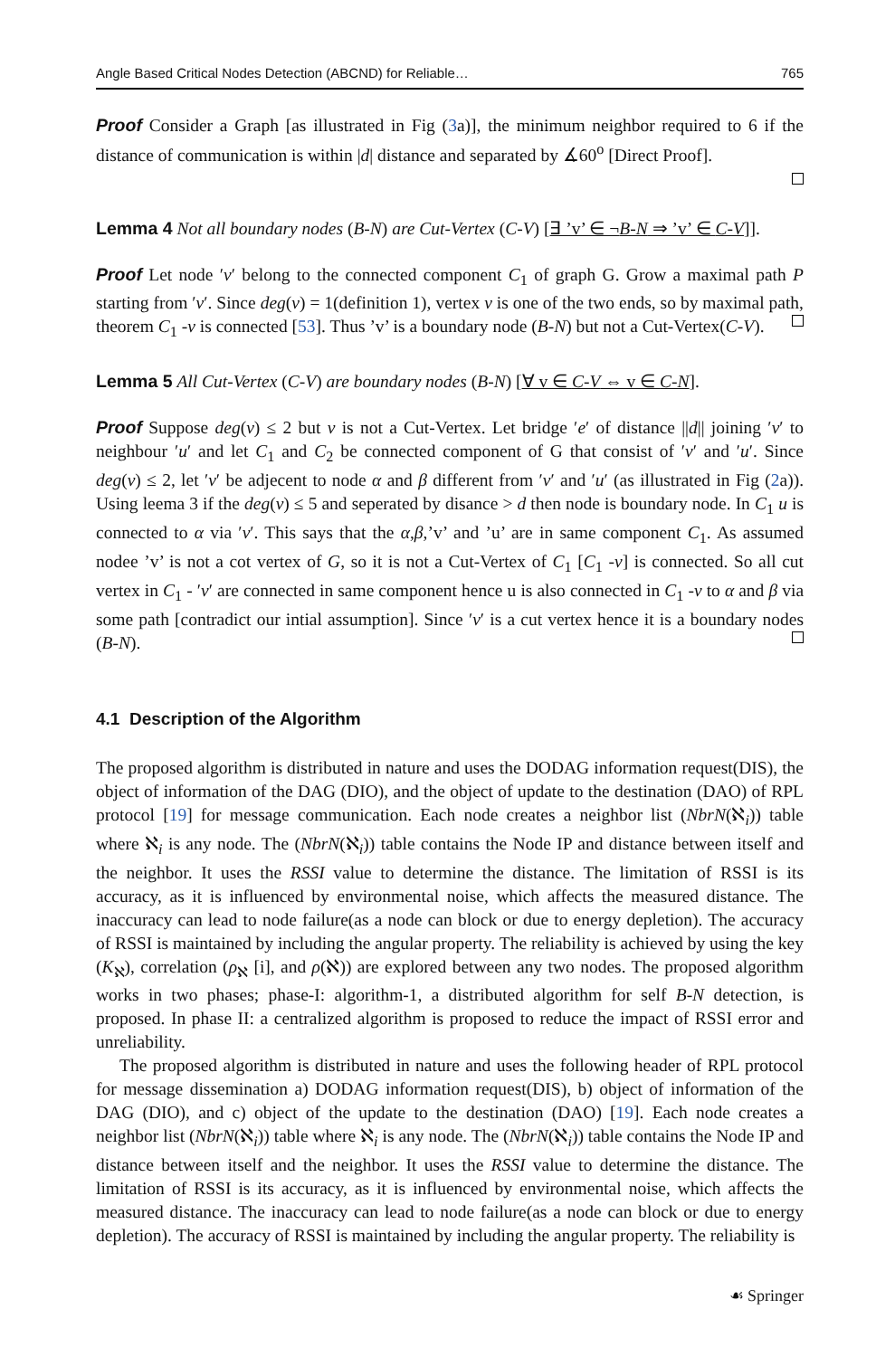Angle Based Critical Nodes Detection (ABCND) for Reliable… 765
Proof Consider a Graph [as illustrated in Fig (3a)], the minimum neighbor required to 6 if the distance of communication is within |d| distance and separated by ∡60<sup>o</sup> [Direct Proof].
Lemma 4 Not all boundary nodes (B-N) are Cut-Vertex (C-V) [∃ ’v’ ∈ ¬B-N ⇒ ’v’ ∈ C-V]].
Proof Let node ′v′ belong to the connected component C<sub>1</sub> of graph G. Grow a maximal path P starting from ′v′. Since deg(v) = 1(definition 1), vertex v is one of the two ends, so by maximal path, theorem C<sub>1</sub> -v is connected [53]. Thus ’v’ is a boundary node (B-N) but not a Cut-Vertex(C-V).
Lemma 5 All Cut-Vertex (C-V) are boundary nodes (B-N) [∀ v ∈ C-V ⇔ v ∈ C-N].
Proof Suppose deg(v) ≤ 2 but v is not a Cut-Vertex. Let bridge ′e′ of distance ||d|| joining ′v′ to neighbour ′u′ and let C<sub>1</sub> and C<sub>2</sub> be connected component of G that consist of ′v′ and ′u′. Since deg(v) ≤ 2, let ′v′ be adjecent to node α and β different from ′v′ and ′u′ (as illustrated in Fig (2a)). Using leema 3 if the deg(v) ≤ 5 and seperated by disance > d then node is boundary node. In C<sub>1</sub> u is connected to α via ′v′. This says that the α,β,’v’ and ’u’ are in same component C<sub>1</sub>. As assumed nodee ’v’ is not a cot vertex of G, so it is not a Cut-Vertex of C<sub>1</sub> [C<sub>1</sub> -v] is connected. So all cut vertex in C<sub>1</sub> - ′v′ are connected in same component hence u is also connected in C<sub>1</sub> -v to α and β via some path [contradict our intial assumption]. Since ′v′ is a cut vertex hence it is a boundary nodes (B-N).
4.1 Description of the Algorithm
The proposed algorithm is distributed in nature and uses the DODAG information request(DIS), the object of information of the DAG (DIO), and the object of update to the destination (DAO) of RPL protocol [19] for message communication. Each node creates a neighbor list (NbrN(ℵ<sub>i</sub>)) table where ℵ<sub>i</sub> is any node. The (NbrN(ℵ<sub>i</sub>)) table contains the Node IP and distance between itself and the neighbor. It uses the RSSI value to determine the distance. The limitation of RSSI is its accuracy, as it is influenced by environmental noise, which affects the measured distance. The inaccuracy can lead to node failure(as a node can block or due to energy depletion). The accuracy of RSSI is maintained by including the angular property. The reliability is achieved by using the key (K<sub>ℵ</sub>), correlation (ρ<sub>ℵ</sub> [i], and ρ(ℵ)) are explored between any two nodes. The proposed algorithm works in two phases; phase-I: algorithm-1, a distributed algorithm for self B-N detection, is proposed. In phase II: a centralized algorithm is proposed to reduce the impact of RSSI error and unreliability.
The proposed algorithm is distributed in nature and uses the following header of RPL protocol for message dissemination a) DODAG information request(DIS), b) object of information of the DAG (DIO), and c) object of the update to the destination (DAO) [19]. Each node creates a neighbor list (NbrN(ℵ<sub>i</sub>)) table where ℵ<sub>i</sub> is any node. The (NbrN(ℵ<sub>i</sub>)) table contains the Node IP and distance between itself and the neighbor. It uses the RSSI value to determine the distance. The limitation of RSSI is its accuracy, as it is influenced by environmental noise, which affects the measured distance. The inaccuracy can lead to node failure(as a node can block or due to energy depletion). The accuracy of RSSI is maintained by including the angular property. The reliability is
☙ Springer